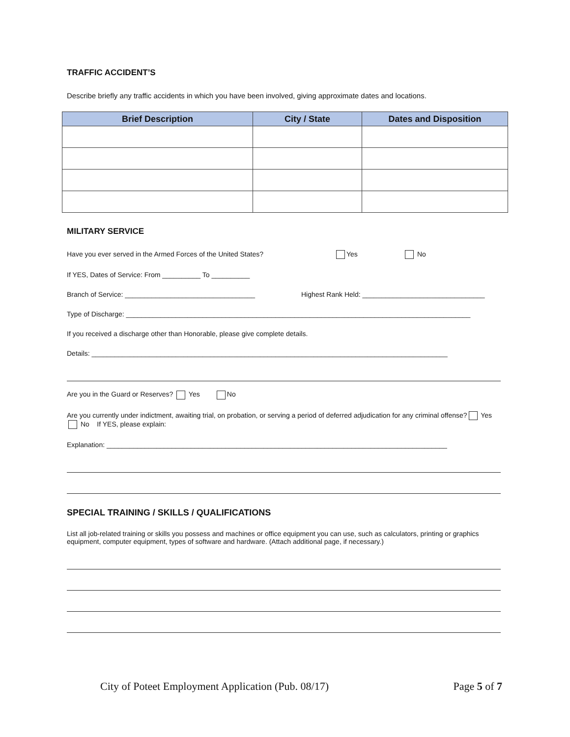TRAFFIC ACCIDENT’S
Describe briefly any traffic accidents in which you have been involved, giving approximate dates and locations.
| Brief Description | City / State | Dates and Disposition |
| --- | --- | --- |
MILITARY SERVICE
Have you ever served in the Armed Forces of the United States? Yes No
If YES, Dates of Service: From __________ To __________
Branch of Service: __________________________________ Highest Rank Held: ________________________________
Type of Discharge: __________________________________________________________________________________________
If you received a discharge other than Honorable, please give complete details.
Details: _____________________________________________________________________________________________
Are you in the Guard or Reserves? Yes No
Are you currently under indictment, awaiting trial, on probation, or serving a period of deferred adjudication for any criminal offense? Yes No If YES, please explain:
Explanation: _________________________________________________________________________________________
SPECIAL TRAINING / SKILLS / QUALIFICATIONS
List all job-related training or skills you possess and machines or office equipment you can use, such as calculators, printing or graphics equipment, computer equipment, types of software and hardware. (Attach additional page, if necessary.)
City of Poteet Employment Application (Pub. 08/17) Page 5 of 7